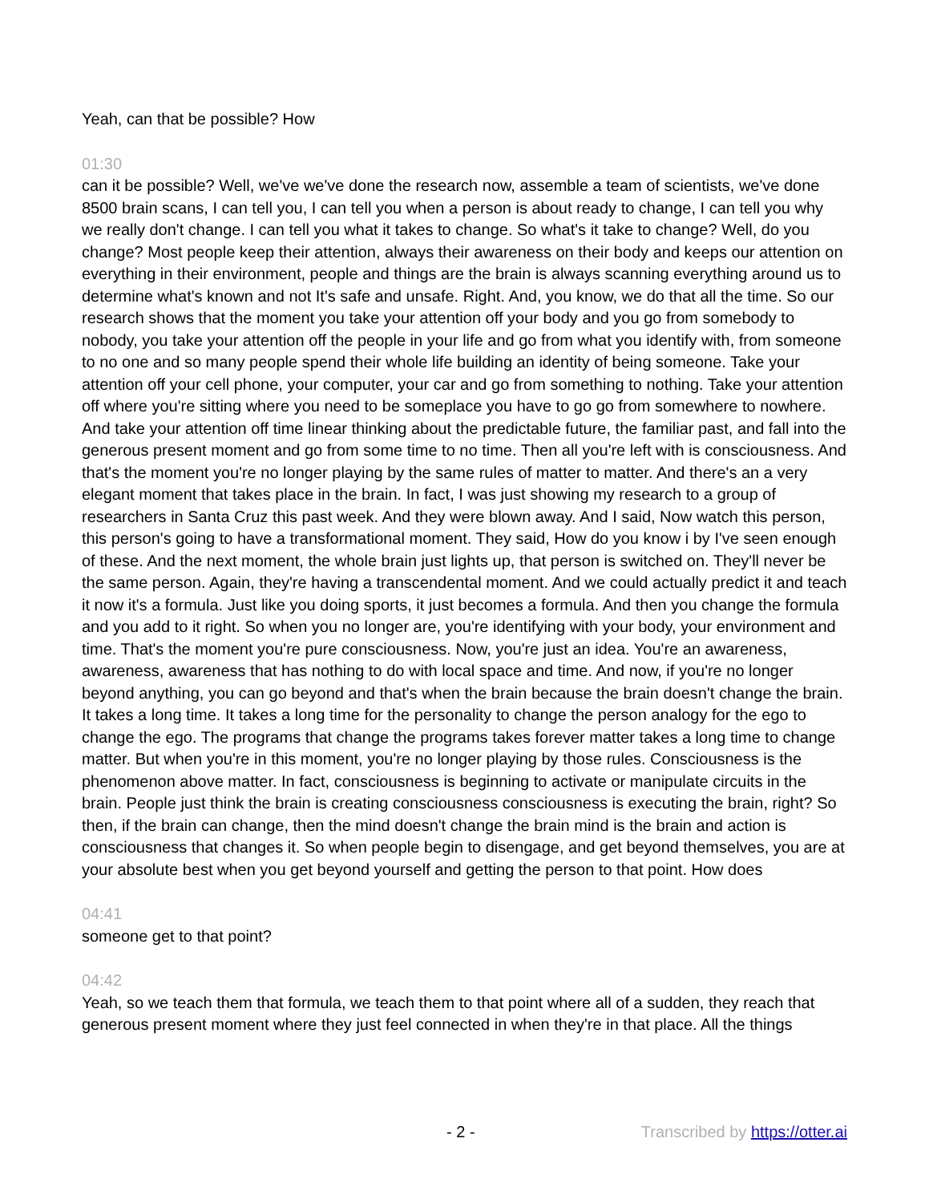Yeah, can that be possible? How
01:30
can it be possible? Well, we've we've done the research now, assemble a team of scientists, we've done 8500 brain scans, I can tell you, I can tell you when a person is about ready to change, I can tell you why we really don't change. I can tell you what it takes to change. So what's it take to change? Well, do you change? Most people keep their attention, always their awareness on their body and keeps our attention on everything in their environment, people and things are the brain is always scanning everything around us to determine what's known and not It's safe and unsafe. Right. And, you know, we do that all the time. So our research shows that the moment you take your attention off your body and you go from somebody to nobody, you take your attention off the people in your life and go from what you identify with, from someone to no one and so many people spend their whole life building an identity of being someone. Take your attention off your cell phone, your computer, your car and go from something to nothing. Take your attention off where you're sitting where you need to be someplace you have to go go from somewhere to nowhere. And take your attention off time linear thinking about the predictable future, the familiar past, and fall into the generous present moment and go from some time to no time. Then all you're left with is consciousness. And that's the moment you're no longer playing by the same rules of matter to matter. And there's an a very elegant moment that takes place in the brain. In fact, I was just showing my research to a group of researchers in Santa Cruz this past week. And they were blown away. And I said, Now watch this person, this person's going to have a transformational moment. They said, How do you know i by I've seen enough of these. And the next moment, the whole brain just lights up, that person is switched on. They'll never be the same person. Again, they're having a transcendental moment. And we could actually predict it and teach it now it's a formula. Just like you doing sports, it just becomes a formula. And then you change the formula and you add to it right. So when you no longer are, you're identifying with your body, your environment and time. That's the moment you're pure consciousness. Now, you're just an idea. You're an awareness, awareness, awareness that has nothing to do with local space and time. And now, if you're no longer beyond anything, you can go beyond and that's when the brain because the brain doesn't change the brain. It takes a long time. It takes a long time for the personality to change the person analogy for the ego to change the ego. The programs that change the programs takes forever matter takes a long time to change matter. But when you're in this moment, you're no longer playing by those rules. Consciousness is the phenomenon above matter. In fact, consciousness is beginning to activate or manipulate circuits in the brain. People just think the brain is creating consciousness consciousness is executing the brain, right? So then, if the brain can change, then the mind doesn't change the brain mind is the brain and action is consciousness that changes it. So when people begin to disengage, and get beyond themselves, you are at your absolute best when you get beyond yourself and getting the person to that point. How does
04:41
someone get to that point?
04:42
Yeah, so we teach them that formula, we teach them to that point where all of a sudden, they reach that generous present moment where they just feel connected in when they're in that place. All the things
- 2 - Transcribed by https://otter.ai